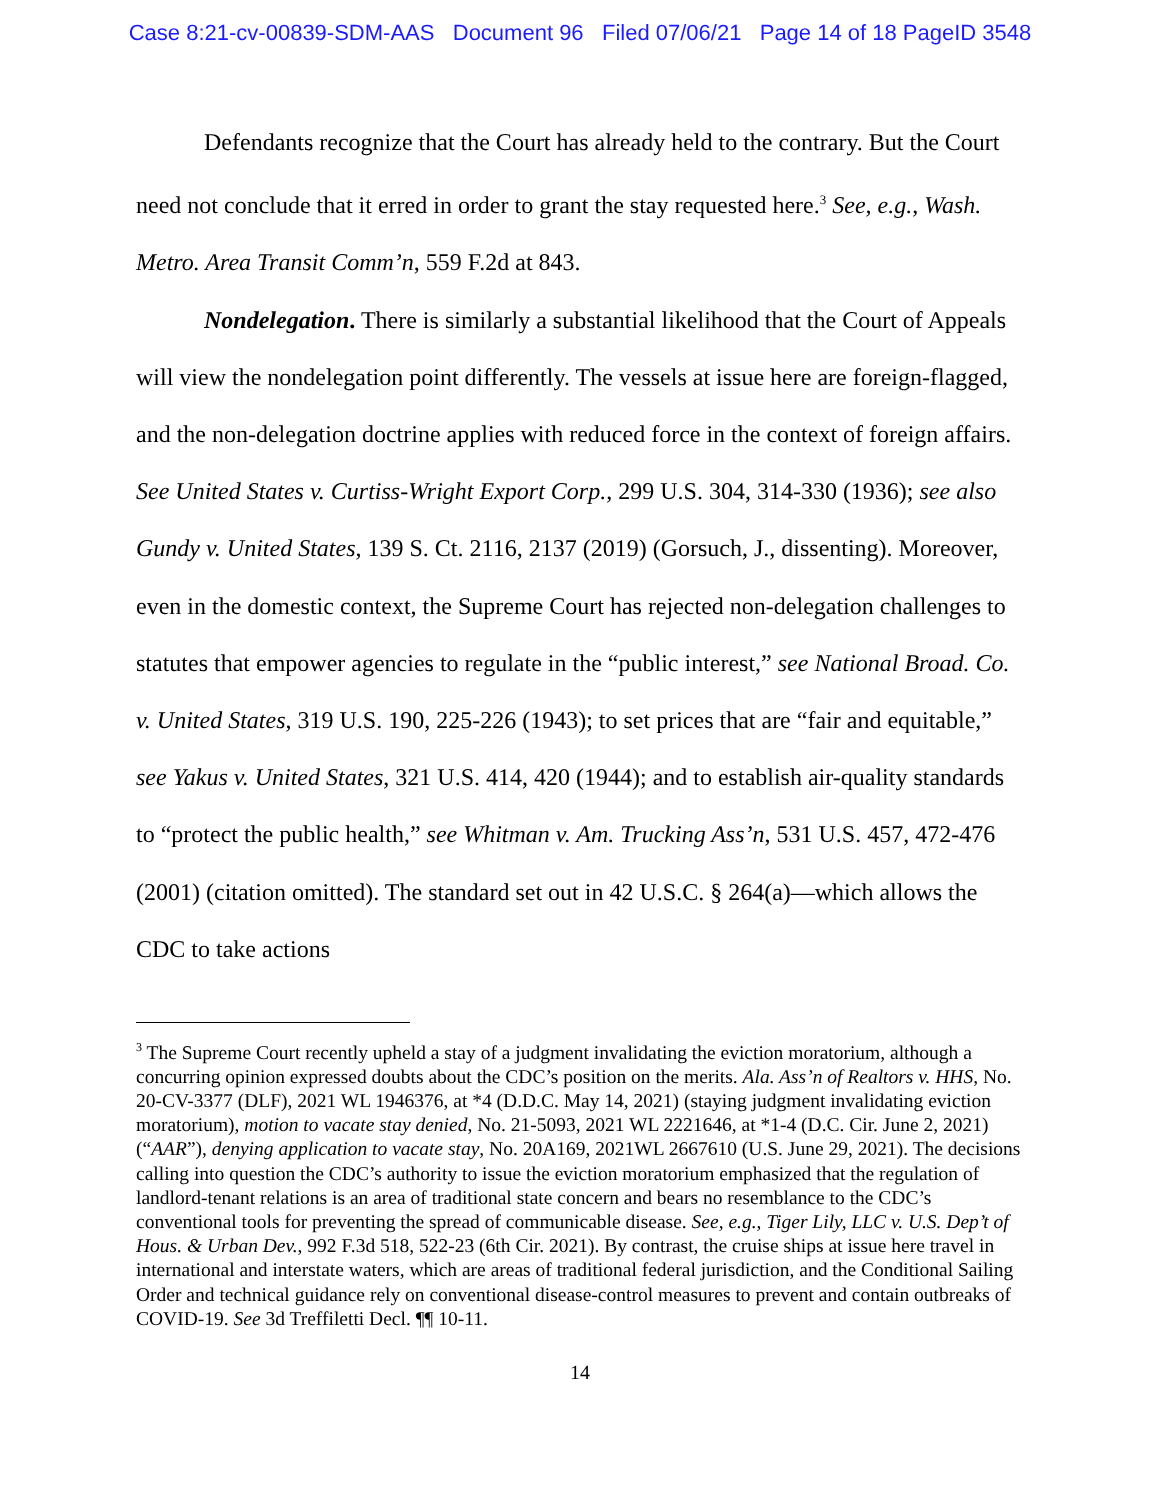Case 8:21-cv-00839-SDM-AAS Document 96 Filed 07/06/21 Page 14 of 18 PageID 3548
Defendants recognize that the Court has already held to the contrary. But the Court need not conclude that it erred in order to grant the stay requested here.<sup>3</sup> See, e.g., Wash. Metro. Area Transit Comm’n, 559 F.2d at 843.
Nondelegation. There is similarly a substantial likelihood that the Court of Appeals will view the nondelegation point differently. The vessels at issue here are foreign-flagged, and the non-delegation doctrine applies with reduced force in the context of foreign affairs. See United States v. Curtiss-Wright Export Corp., 299 U.S. 304, 314-330 (1936); see also Gundy v. United States, 139 S. Ct. 2116, 2137 (2019) (Gorsuch, J., dissenting). Moreover, even in the domestic context, the Supreme Court has rejected non-delegation challenges to statutes that empower agencies to regulate in the “public interest,” see National Broad. Co. v. United States, 319 U.S. 190, 225-226 (1943); to set prices that are “fair and equitable,” see Yakus v. United States, 321 U.S. 414, 420 (1944); and to establish air-quality standards to “protect the public health,” see Whitman v. Am. Trucking Ass’n, 531 U.S. 457, 472-476 (2001) (citation omitted). The standard set out in 42 U.S.C. § 264(a)—which allows the CDC to take actions
<sup>3</sup> The Supreme Court recently upheld a stay of a judgment invalidating the eviction moratorium, although a concurring opinion expressed doubts about the CDC’s position on the merits. Ala. Ass’n of Realtors v. HHS, No. 20-CV-3377 (DLF), 2021 WL 1946376, at *4 (D.D.C. May 14, 2021) (staying judgment invalidating eviction moratorium), motion to vacate stay denied, No. 21-5093, 2021 WL 2221646, at *1-4 (D.C. Cir. June 2, 2021) (“AAR”), denying application to vacate stay, No. 20A169, 2021WL 2667610 (U.S. June 29, 2021). The decisions calling into question the CDC’s authority to issue the eviction moratorium emphasized that the regulation of landlord-tenant relations is an area of traditional state concern and bears no resemblance to the CDC’s conventional tools for preventing the spread of communicable disease. See, e.g., Tiger Lily, LLC v. U.S. Dep’t of Hous. & Urban Dev., 992 F.3d 518, 522-23 (6th Cir. 2021). By contrast, the cruise ships at issue here travel in international and interstate waters, which are areas of traditional federal jurisdiction, and the Conditional Sailing Order and technical guidance rely on conventional disease-control measures to prevent and contain outbreaks of COVID-19. See 3d Treffiletti Decl. ¶¶ 10-11.
14